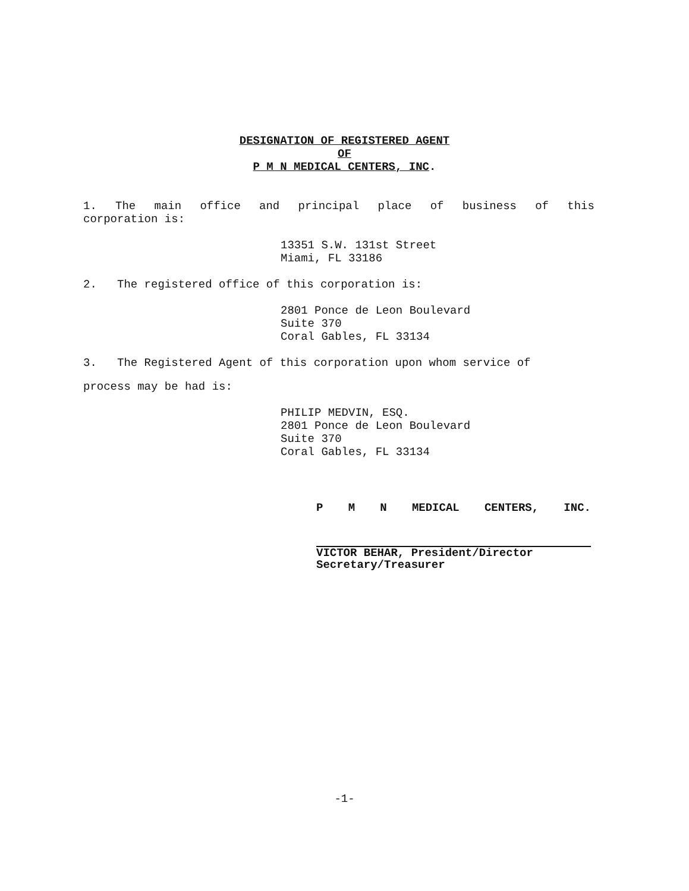DESIGNATION OF REGISTERED AGENT
OF
P M N MEDICAL CENTERS, INC.
1. The main office and principal place of business of this
corporation is:
13351 S.W. 131st Street
Miami, FL 33186
2. The registered office of this corporation is:
2801 Ponce de Leon Boulevard
Suite 370
Coral Gables, FL 33134
3. The Registered Agent of this corporation upon whom service of
process may be had is:
PHILIP MEDVIN, ESQ.
2801 Ponce de Leon Boulevard
Suite 370
Coral Gables, FL 33134
P M N MEDICAL CENTERS, INC.
VICTOR BEHAR, President/Director
Secretary/Treasurer
-1-